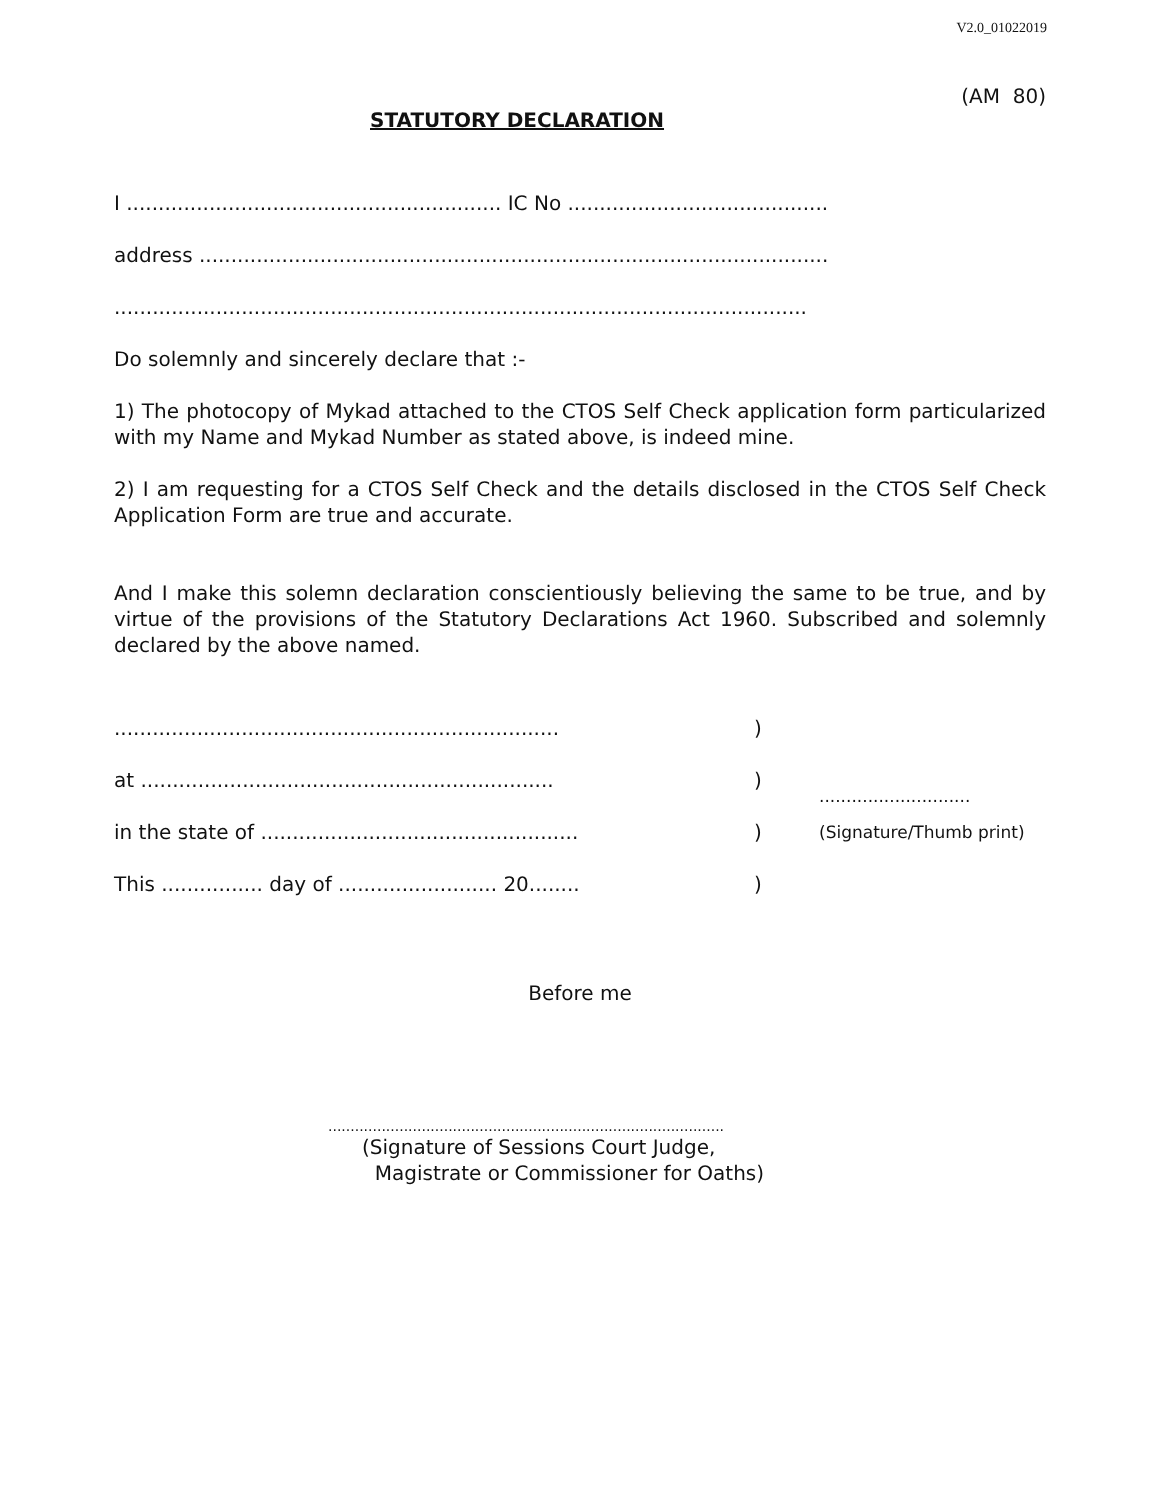V2.0_01022019
(AM 80)
STATUTORY DECLARATION
I ........................................................... IC No .........................................
address ...................................................................................................
.............................................................................................................
Do solemnly and sincerely declare that :-
1) The photocopy of Mykad attached to the CTOS Self Check application form particularized with my Name and Mykad Number as stated above, is indeed mine.
2) I am requesting for a CTOS Self Check and the details disclosed in the CTOS Self Check Application Form are true and accurate.
And I make this solemn declaration conscientiously believing the same to be true, and by virtue of the provisions of the Statutory Declarations Act 1960. Subscribed and solemnly declared by the above named.
......................................................................)
at .................................................................)............................
in the state of ..................................................) (Signature/Thumb print)
This ................ day of ......................... 20........)
Before me
.........................................................................................
(Signature of Sessions Court Judge,
Magistrate or Commissioner for Oaths)